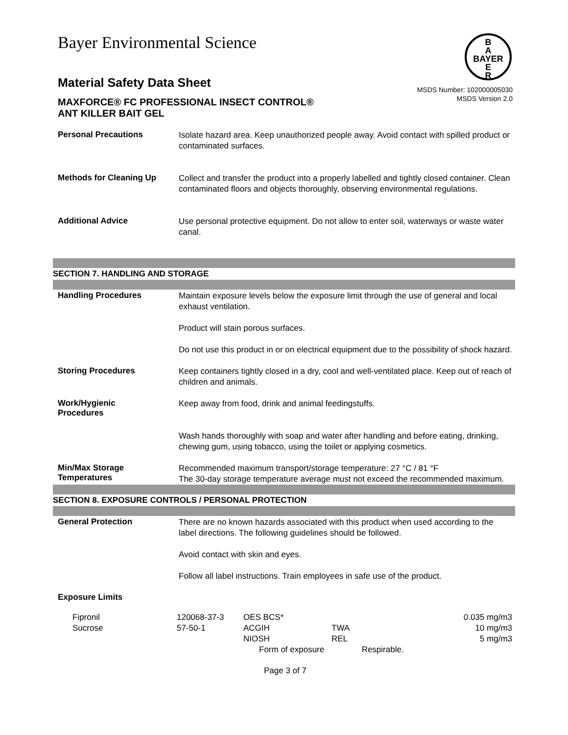Bayer Environmental Science
B
A
BAYER
E
R
Material Safety Data Sheet
MAXFORCE® FC PROFESSIONAL INSECT CONTROL®
ANT KILLER BAIT GEL
MSDS Number: 102000005030
MSDS Version 2.0
Personal Precautions
Isolate hazard area. Keep unauthorized people away. Avoid contact with spilled product or contaminated surfaces.
Methods for Cleaning Up
Collect and transfer the product into a properly labelled and tightly closed container. Clean contaminated floors and objects thoroughly, observing environmental regulations.
Additional Advice
Use personal protective equipment. Do not allow to enter soil, waterways or waste water canal.
SECTION 7. HANDLING AND STORAGE
Handling Procedures
Maintain exposure levels below the exposure limit through the use of general and local exhaust ventilation.
Product will stain porous surfaces.
Do not use this product in or on electrical equipment due to the possibility of shock hazard.
Storing Procedures
Keep containers tightly closed in a dry, cool and well-ventilated place. Keep out of reach of children and animals.
Work/Hygienic
Procedures
Keep away from food, drink and animal feedingstuffs.
Wash hands thoroughly with soap and water after handling and before eating, drinking, chewing gum, using tobacco, using the toilet or applying cosmetics.
Min/Max Storage
Temperatures
Recommended maximum transport/storage temperature: 27 °C / 81 °F
The 30-day storage temperature average must not exceed the recommended maximum.
SECTION 8. EXPOSURE CONTROLS / PERSONAL PROTECTION
General Protection
There are no known hazards associated with this product when used according to the label directions. The following guidelines should be followed.
Avoid contact with skin and eyes.
Follow all label instructions. Train employees in safe use of the product.
Exposure Limits
| Fipronil | 120068-37-3 | OES BCS* | | | 0.035 mg/m3 |
| Sucrose | 57-50-1 | ACGIH | TWA | | 10 mg/m3 |
| | | NIOSH | REL | | 5 mg/m3 |
| | | Form of exposure | | Respirable. | |
Page 3 of 7